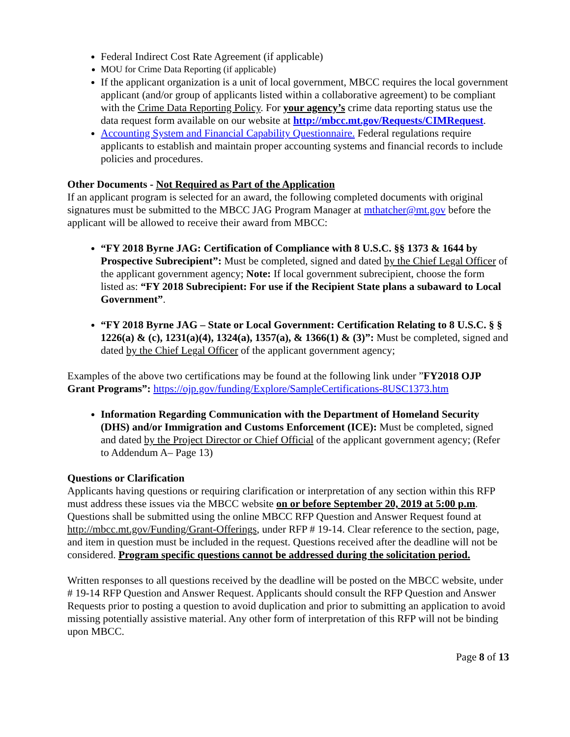Federal Indirect Cost Rate Agreement (if applicable)
MOU for Crime Data Reporting (if applicable)
If the applicant organization is a unit of local government, MBCC requires the local government applicant (and/or group of applicants listed within a collaborative agreement) to be compliant with the Crime Data Reporting Policy. For your agency’s crime data reporting status use the data request form available on our website at http://mbcc.mt.gov/Requests/CIMRequest.
Accounting System and Financial Capability Questionnaire. Federal regulations require applicants to establish and maintain proper accounting systems and financial records to include policies and procedures.
Other Documents - Not Required as Part of the Application
If an applicant program is selected for an award, the following completed documents with original signatures must be submitted to the MBCC JAG Program Manager at mthatcher@mt.gov before the applicant will be allowed to receive their award from MBCC:
“FY 2018 Byrne JAG: Certification of Compliance with 8 U.S.C. §§ 1373 & 1644 by Prospective Subrecipient”: Must be completed, signed and dated by the Chief Legal Officer of the applicant government agency; Note: If local government subrecipient, choose the form listed as: “FY 2018 Subrecipient: For use if the Recipient State plans a subaward to Local Government”.
“FY 2018 Byrne JAG – State or Local Government: Certification Relating to 8 U.S.C. § § 1226(a) & (c), 1231(a)(4), 1324(a), 1357(a), & 1366(1) & (3)”: Must be completed, signed and dated by the Chief Legal Officer of the applicant government agency;
Examples of the above two certifications may be found at the following link under ”FY2018 OJP Grant Programs”: https://ojp.gov/funding/Explore/SampleCertifications-8USC1373.htm
Information Regarding Communication with the Department of Homeland Security (DHS) and/or Immigration and Customs Enforcement (ICE): Must be completed, signed and dated by the Project Director or Chief Official of the applicant government agency; (Refer to Addendum A– Page 13)
Questions or Clarification
Applicants having questions or requiring clarification or interpretation of any section within this RFP must address these issues via the MBCC website on or before September 20, 2019 at 5:00 p.m. Questions shall be submitted using the online MBCC RFP Question and Answer Request found at http://mbcc.mt.gov/Funding/Grant-Offerings, under RFP # 19-14. Clear reference to the section, page, and item in question must be included in the request. Questions received after the deadline will not be considered. Program specific questions cannot be addressed during the solicitation period.
Written responses to all questions received by the deadline will be posted on the MBCC website, under # 19-14 RFP Question and Answer Request. Applicants should consult the RFP Question and Answer Requests prior to posting a question to avoid duplication and prior to submitting an application to avoid missing potentially assistive material. Any other form of interpretation of this RFP will not be binding upon MBCC.
Page 8 of 13